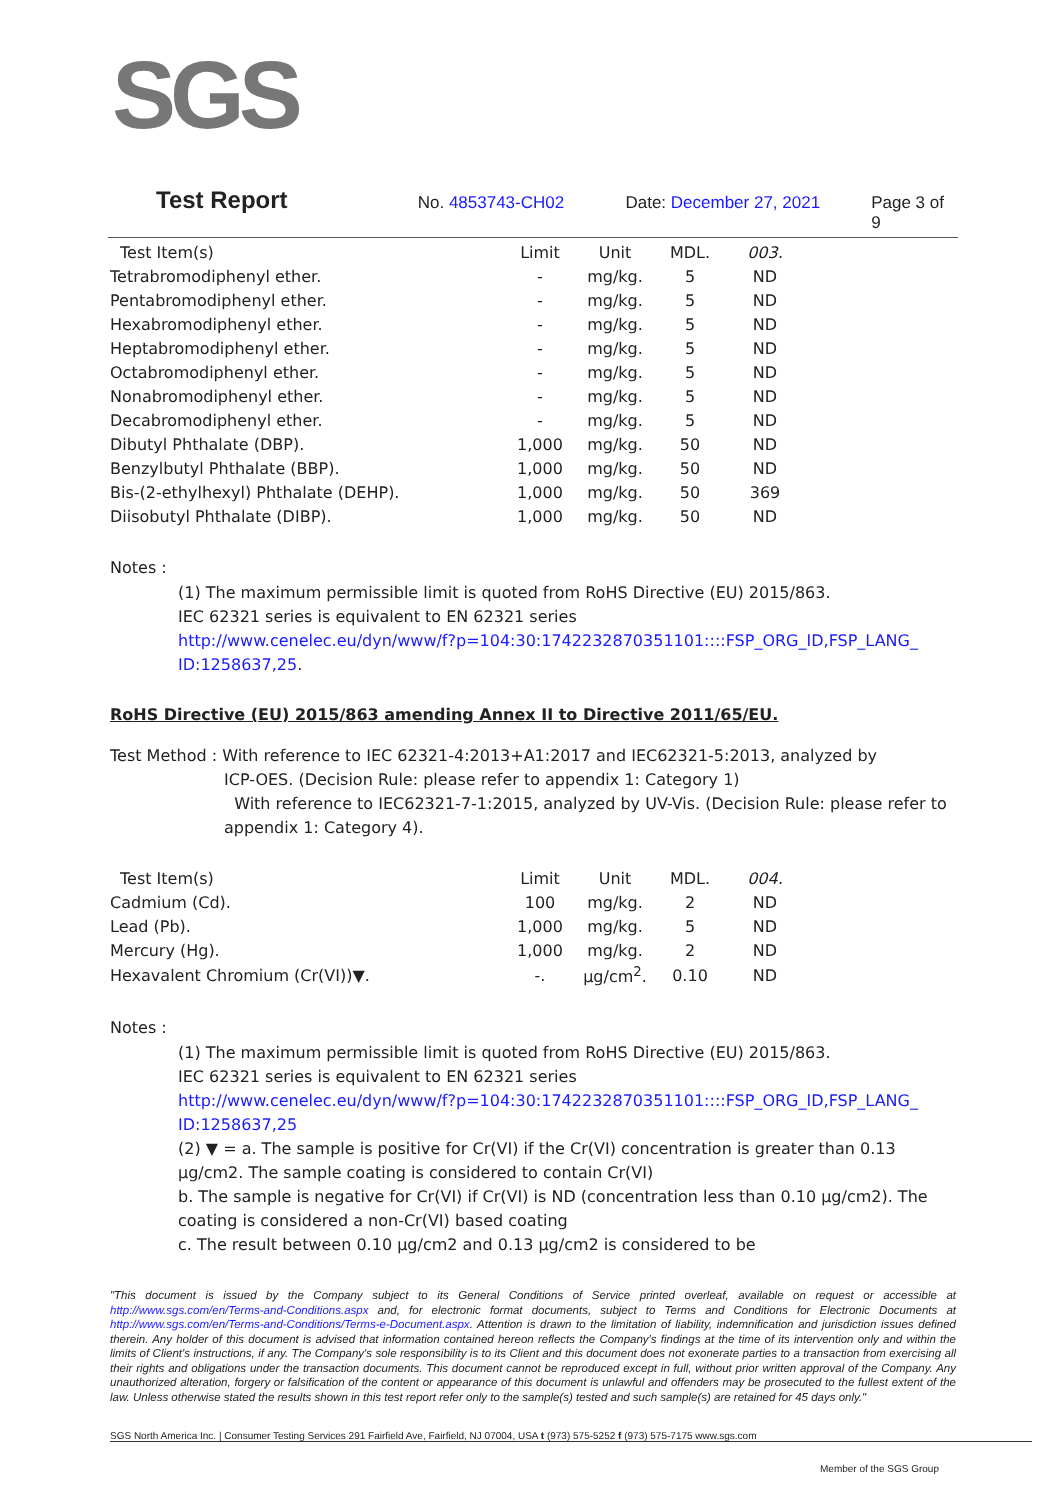SGS
Test Report No. 4853743-CH02 Date: December 27, 2021 Page 3 of 9
| Test Item(s) | Limit | Unit | MDL. | 003. |
| --- | --- | --- | --- | --- |
| Tetrabromodiphenyl ether. | - | mg/kg. | 5 | ND |
| Pentabromodiphenyl ether. | - | mg/kg. | 5 | ND |
| Hexabromodiphenyl ether. | - | mg/kg. | 5 | ND |
| Heptabromodiphenyl ether. | - | mg/kg. | 5 | ND |
| Octabromodiphenyl ether. | - | mg/kg. | 5 | ND |
| Nonabromodiphenyl ether. | - | mg/kg. | 5 | ND |
| Decabromodiphenyl ether. | - | mg/kg. | 5 | ND |
| Dibutyl Phthalate (DBP). | 1,000 | mg/kg. | 50 | ND |
| Benzylbutyl Phthalate (BBP). | 1,000 | mg/kg. | 50 | ND |
| Bis-(2-ethylhexyl) Phthalate (DEHP). | 1,000 | mg/kg. | 50 | 369 |
| Diisobutyl Phthalate (DIBP). | 1,000 | mg/kg. | 50 | ND |
Notes :
(1) The maximum permissible limit is quoted from RoHS Directive (EU) 2015/863.
IEC 62321 series is equivalent to EN 62321 series
http://www.cenelec.eu/dyn/www/f?p=104:30:1742232870351101::::FSP_ORG_ID,FSP_LANG_ ID:1258637,25.
RoHS Directive (EU) 2015/863 amending Annex II to Directive 2011/65/EU.
Test Method : With reference to IEC 62321-4:2013+A1:2017 and IEC62321-5:2013, analyzed by
ICP-OES. (Decision Rule: please refer to appendix 1: Category 1)
With reference to IEC62321-7-1:2015, analyzed by UV-Vis. (Decision Rule: please refer to appendix 1: Category 4).
| Test Item(s) | Limit | Unit | MDL. | 004. |
| --- | --- | --- | --- | --- |
| Cadmium (Cd). | 100 | mg/kg. | 2 | ND |
| Lead (Pb). | 1,000 | mg/kg. | 5 | ND |
| Mercury (Hg). | 1,000 | mg/kg. | 2 | ND |
| Hexavalent Chromium (Cr(VI))▼. | -. | µg/cm<sup>2</sup>. | 0.10 | ND |
Notes :
(1) The maximum permissible limit is quoted from RoHS Directive (EU) 2015/863.
IEC 62321 series is equivalent to EN 62321 series
http://www.cenelec.eu/dyn/www/f?p=104:30:1742232870351101::::FSP_ORG_ID,FSP_LANG_ ID:1258637,25
(2) ▼ = a. The sample is positive for Cr(VI) if the Cr(VI) concentration is greater than 0.13 µg/cm2. The sample coating is considered to contain Cr(VI)
b. The sample is negative for Cr(VI) if Cr(VI) is ND (concentration less than 0.10 µg/cm2). The coating is considered a non-Cr(VI) based coating
c. The result between 0.10 µg/cm2 and 0.13 µg/cm2 is considered to be
"This document is issued by the Company subject to its General Conditions of Service printed overleaf, available on request or accessible at http://www.sgs.com/en/Terms-and-Conditions.aspx and, for electronic format documents, subject to Terms and Conditions for Electronic Documents at http://www.sgs.com/en/Terms-and-Conditions/Terms-e-Document.aspx. Attention is drawn to the limitation of liability, indemnification and jurisdiction issues defined therein. Any holder of this document is advised that information contained hereon reflects the Company's findings at the time of its intervention only and within the limits of Client's instructions, if any. The Company's sole responsibility is to its Client and this document does not exonerate parties to a transaction from exercising all their rights and obligations under the transaction documents. This document cannot be reproduced except in full, without prior written approval of the Company. Any unauthorized alteration, forgery or falsification of the content or appearance of this document is unlawful and offenders may be prosecuted to the fullest extent of the law. Unless otherwise stated the results shown in this test report refer only to the sample(s) tested and such sample(s) are retained for 45 days only."
SGS North America Inc. | Consumer Testing Services 291 Fairfield Ave, Fairfield, NJ 07004, USA t (973) 575-5252 f (973) 575-7175 www.sgs.com
Member of the SGS Group